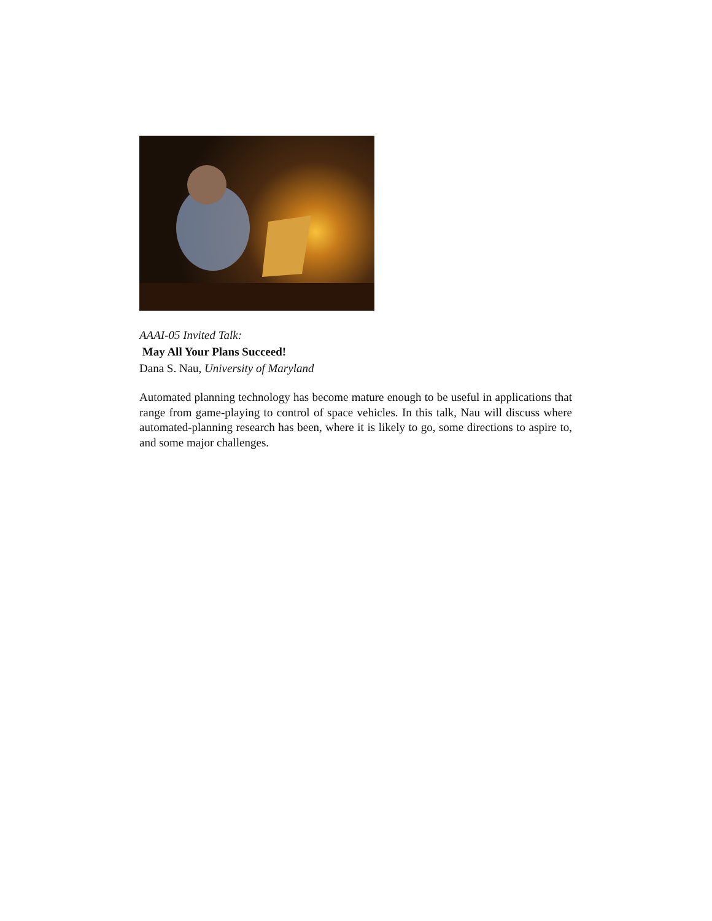AAAI-05 Invited Talk:
May All Your Plans Succeed!
Dana S. Nau, University of Maryland
Automated planning technology has become mature enough to be useful in applications that range from game-playing to control of space vehicles. In this talk, Nau will discuss where automated-planning research has been, where it is likely to go, some directions to aspire to, and some major challenges.